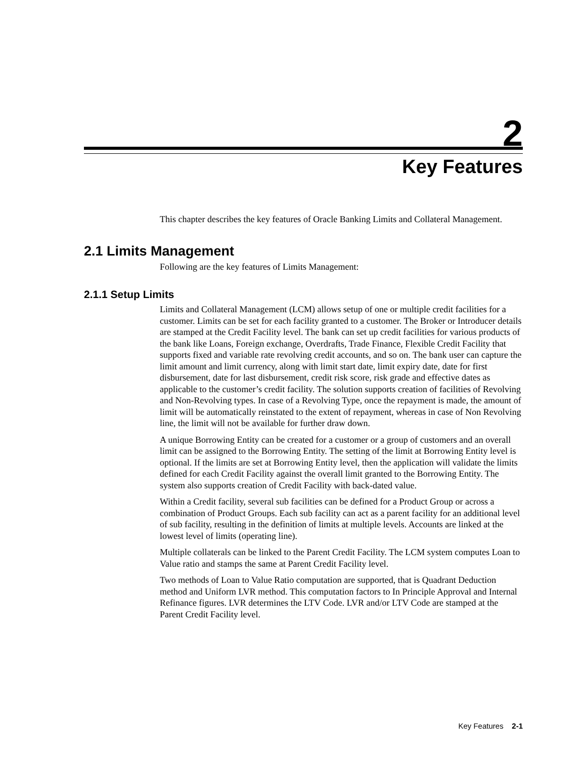2
Key Features
This chapter describes the key features of Oracle Banking Limits and Collateral Management.
2.1 Limits Management
Following are the key features of Limits Management:
2.1.1 Setup Limits
Limits and Collateral Management (LCM) allows setup of one or multiple credit facilities for a customer. Limits can be set for each facility granted to a customer. The Broker or Introducer details are stamped at the Credit Facility level. The bank can set up credit facilities for various products of the bank like Loans, Foreign exchange, Overdrafts, Trade Finance, Flexible Credit Facility that supports fixed and variable rate revolving credit accounts, and so on. The bank user can capture the limit amount and limit currency, along with limit start date, limit expiry date, date for first disbursement, date for last disbursement, credit risk score, risk grade and effective dates as applicable to the customer’s credit facility. The solution supports creation of facilities of Revolving and Non-Revolving types. In case of a Revolving Type, once the repayment is made, the amount of limit will be automatically reinstated to the extent of repayment, whereas in case of Non Revolving line, the limit will not be available for further draw down.
A unique Borrowing Entity can be created for a customer or a group of customers and an overall limit can be assigned to the Borrowing Entity. The setting of the limit at Borrowing Entity level is optional. If the limits are set at Borrowing Entity level, then the application will validate the limits defined for each Credit Facility against the overall limit granted to the Borrowing Entity. The system also supports creation of Credit Facility with back-dated value.
Within a Credit facility, several sub facilities can be defined for a Product Group or across a combination of Product Groups. Each sub facility can act as a parent facility for an additional level of sub facility, resulting in the definition of limits at multiple levels. Accounts are linked at the lowest level of limits (operating line).
Multiple collaterals can be linked to the Parent Credit Facility. The LCM system computes Loan to Value ratio and stamps the same at Parent Credit Facility level.
Two methods of Loan to Value Ratio computation are supported, that is Quadrant Deduction method and Uniform LVR method. This computation factors to In Principle Approval and Internal Refinance figures. LVR determines the LTV Code. LVR and/or LTV Code are stamped at the Parent Credit Facility level.
Key Features 2-1